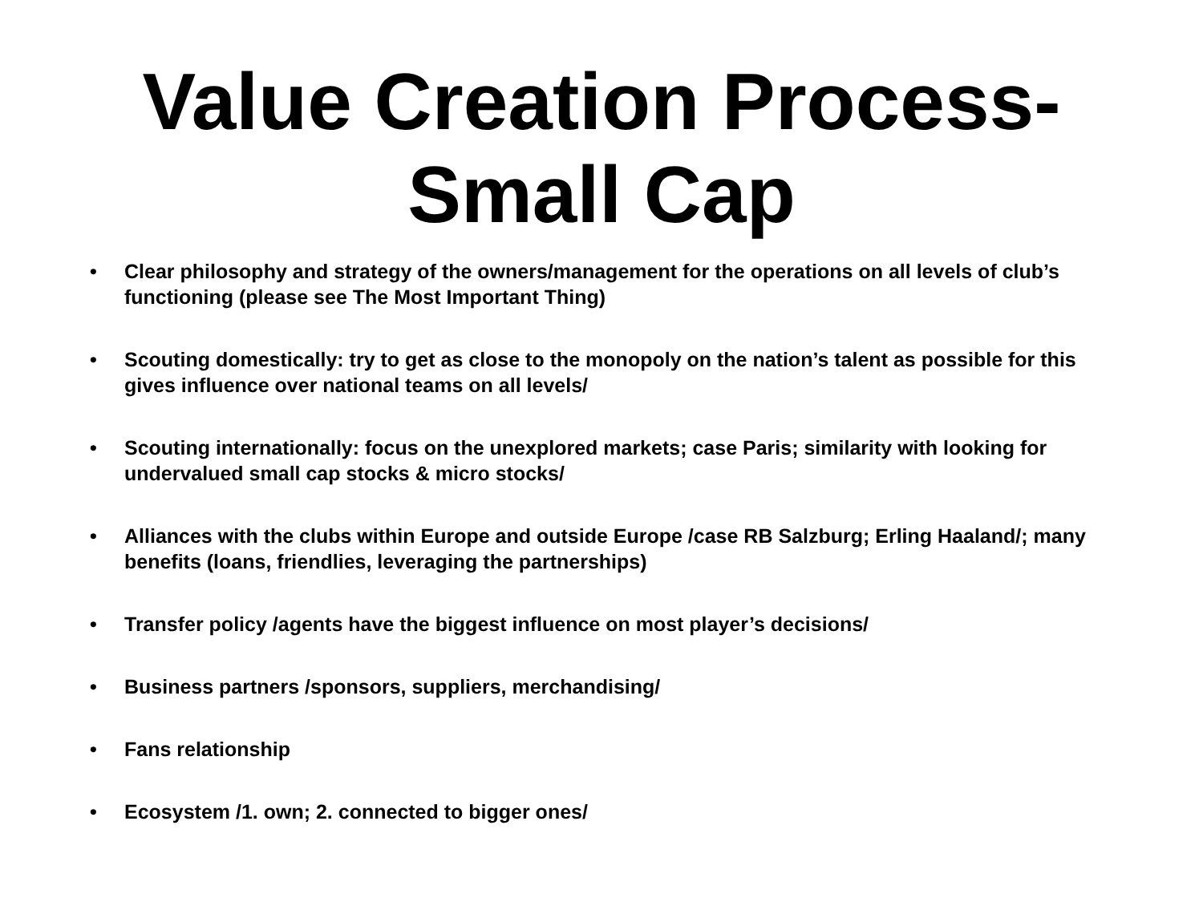Value Creation Process-
Small Cap
• Clear philosophy and strategy of the owners/management for the operations on all levels of club’s functioning (please see The Most Important Thing)
• Scouting domestically: try to get as close to the monopoly on the nation’s talent as possible for this gives influence over national teams on all levels/
• Scouting internationally: focus on the unexplored markets; case Paris; similarity with looking for undervalued small cap stocks & micro stocks/
• Alliances with the clubs within Europe and outside Europe /case RB Salzburg; Erling Haaland/; many benefits (loans, friendlies, leveraging the partnerships)
• Transfer policy /agents have the biggest influence on most player’s decisions/
• Business partners /sponsors, suppliers, merchandising/
• Fans relationship
• Ecosystem /1. own; 2. connected to bigger ones/